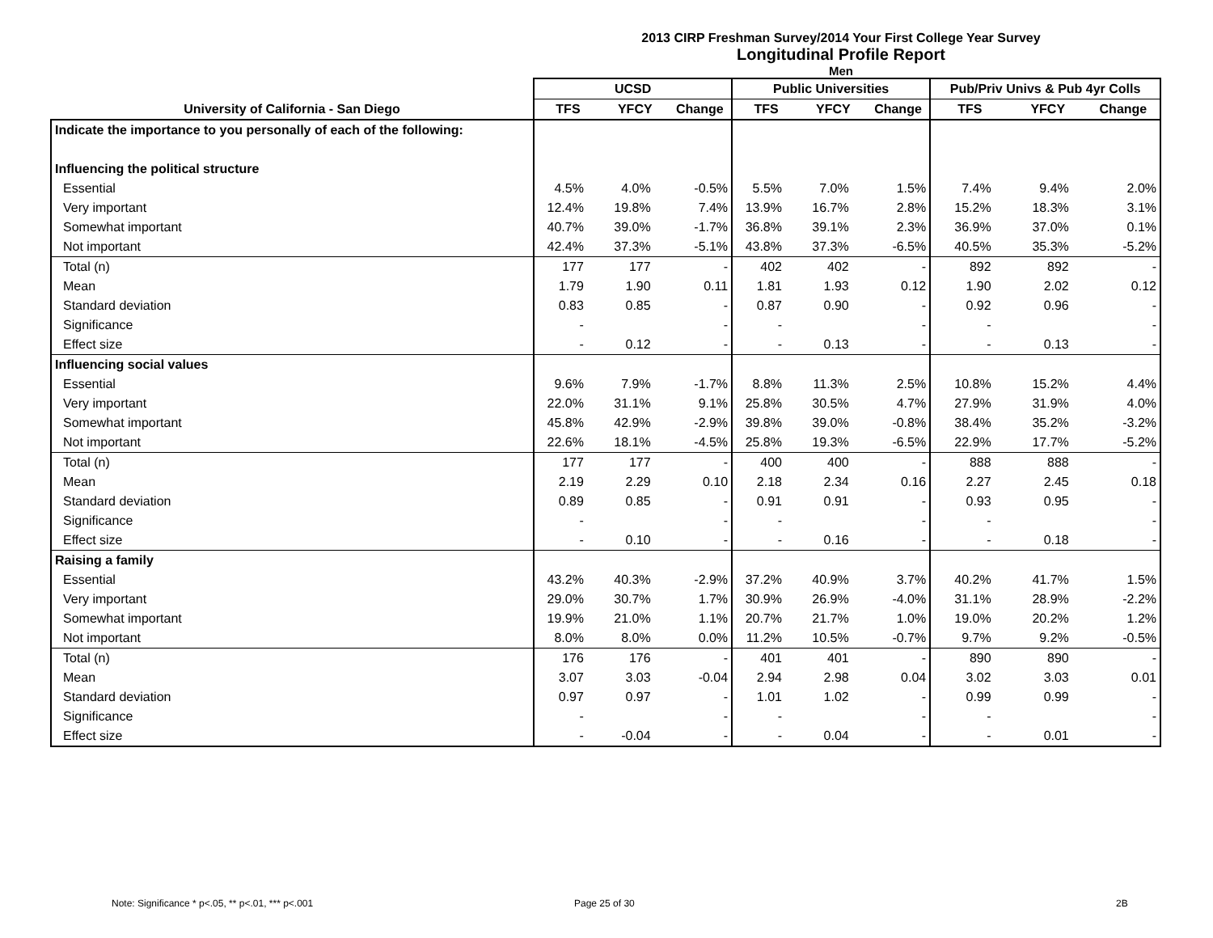2013 CIRP Freshman Survey/2014 Your First College Year Survey
Longitudinal Profile Report
Men
| | UCSD | | | Public Universities | | | Pub/Priv Univs & Pub 4yr Colls | | |
| --- | --- | --- | --- | --- | --- | --- | --- | --- | --- |
| University of California - San Diego | TFS | YFCY | Change | TFS | YFCY | Change | TFS | YFCY | Change |
| Indicate the importance to you personally of each of the following: | | | | | | | | | |
| Influencing the political structure | | | | | | | | | |
| Essential | 4.5% | 4.0% | -0.5% | 5.5% | 7.0% | 1.5% | 7.4% | 9.4% | 2.0% |
| Very important | 12.4% | 19.8% | 7.4% | 13.9% | 16.7% | 2.8% | 15.2% | 18.3% | 3.1% |
| Somewhat important | 40.7% | 39.0% | -1.7% | 36.8% | 39.1% | 2.3% | 36.9% | 37.0% | 0.1% |
| Not important | 42.4% | 37.3% | -5.1% | 43.8% | 37.3% | -6.5% | 40.5% | 35.3% | -5.2% |
| Total (n) | 177 | 177 | - | 402 | 402 | - | 892 | 892 | - |
| Mean | 1.79 | 1.90 | 0.11 | 1.81 | 1.93 | 0.12 | 1.90 | 2.02 | 0.12 |
| Standard deviation | 0.83 | 0.85 | - | 0.87 | 0.90 | - | 0.92 | 0.96 | - |
| Significance | - | | - | - | | - | - | | - |
| Effect size | - | 0.12 | - | - | 0.13 | - | - | 0.13 | - |
| Influencing social values | | | | | | | | | |
| Essential | 9.6% | 7.9% | -1.7% | 8.8% | 11.3% | 2.5% | 10.8% | 15.2% | 4.4% |
| Very important | 22.0% | 31.1% | 9.1% | 25.8% | 30.5% | 4.7% | 27.9% | 31.9% | 4.0% |
| Somewhat important | 45.8% | 42.9% | -2.9% | 39.8% | 39.0% | -0.8% | 38.4% | 35.2% | -3.2% |
| Not important | 22.6% | 18.1% | -4.5% | 25.8% | 19.3% | -6.5% | 22.9% | 17.7% | -5.2% |
| Total (n) | 177 | 177 | - | 400 | 400 | - | 888 | 888 | - |
| Mean | 2.19 | 2.29 | 0.10 | 2.18 | 2.34 | 0.16 | 2.27 | 2.45 | 0.18 |
| Standard deviation | 0.89 | 0.85 | - | 0.91 | 0.91 | - | 0.93 | 0.95 | - |
| Significance | - | | - | - | | - | - | | - |
| Effect size | - | 0.10 | - | - | 0.16 | - | - | 0.18 | - |
| Raising a family | | | | | | | | | |
| Essential | 43.2% | 40.3% | -2.9% | 37.2% | 40.9% | 3.7% | 40.2% | 41.7% | 1.5% |
| Very important | 29.0% | 30.7% | 1.7% | 30.9% | 26.9% | -4.0% | 31.1% | 28.9% | -2.2% |
| Somewhat important | 19.9% | 21.0% | 1.1% | 20.7% | 21.7% | 1.0% | 19.0% | 20.2% | 1.2% |
| Not important | 8.0% | 8.0% | 0.0% | 11.2% | 10.5% | -0.7% | 9.7% | 9.2% | -0.5% |
| Total (n) | 176 | 176 | - | 401 | 401 | - | 890 | 890 | - |
| Mean | 3.07 | 3.03 | -0.04 | 2.94 | 2.98 | 0.04 | 3.02 | 3.03 | 0.01 |
| Standard deviation | 0.97 | 0.97 | - | 1.01 | 1.02 | - | 0.99 | 0.99 | - |
| Significance | - | | - | - | | - | - | | - |
| Effect size | - | -0.04 | - | - | 0.04 | - | - | 0.01 | - |
Note: Significance * p<.05, ** p<.01, *** p<.001
Page 25 of 30 2B